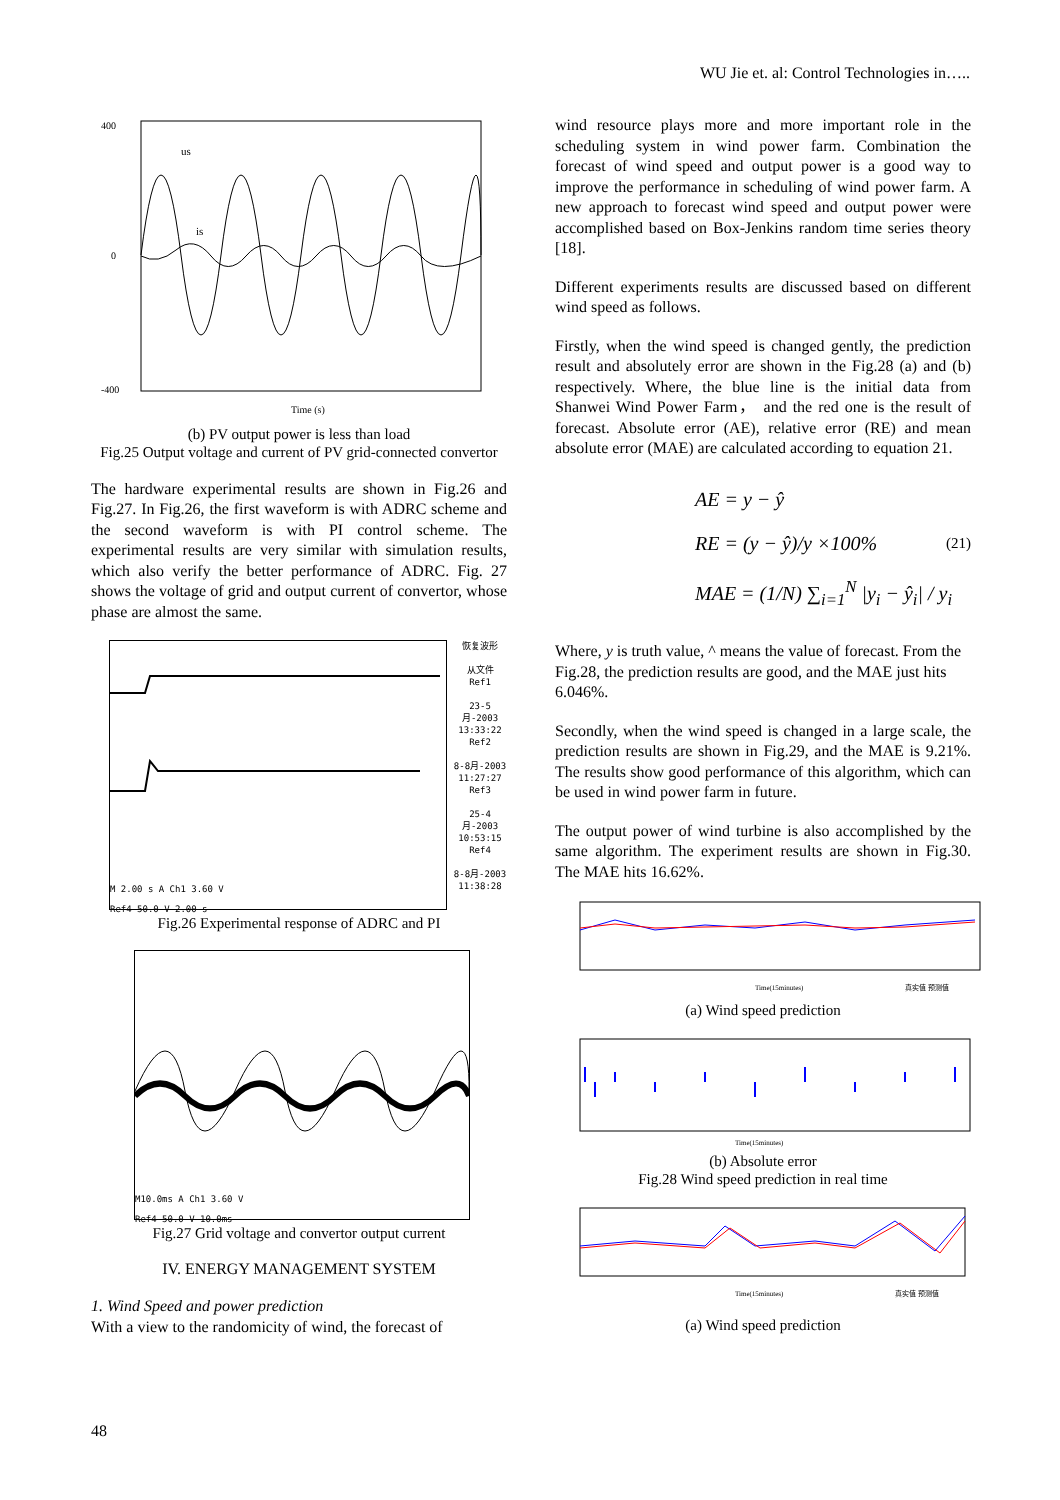WU Jie et. al: Control Technologies in…..
400
0
-400
Time (s)
us
is
(b) PV output power is less than load
Fig.25 Output voltage and current of PV grid-connected convertor
The hardware experimental results are shown in Fig.26 and Fig.27. In Fig.26, the first waveform is with ADRC scheme and the second waveform is with PI control scheme. The experimental results are very similar with simulation results, which also verify the better performance of ADRC. Fig. 27 shows the voltage of grid and output current of convertor, whose phase are almost the same.
M 2.00 s A Ch1 3.60 V
Ref4 50.0 V 2.00 s
恢复波形
从文件
Ref1
23-5月-2003
13:33:22
Ref2
8-8月-2003
11:27:27
Ref3
25-4月-2003
10:53:15
Ref4
8-8月-2003
11:38:28
Fig.26 Experimental response of ADRC and PI
M10.0ms A Ch1 3.60 V
Ref4 50.0 V 10.0ms
Fig.27 Grid voltage and convertor output current
IV. ENERGY MANAGEMENT SYSTEM
1. Wind Speed and power prediction
With a view to the randomicity of wind, the forecast of
wind resource plays more and more important role in the scheduling system in wind power farm. Combination the forecast of wind speed and output power is a good way to improve the performance in scheduling of wind power farm. A new approach to forecast wind speed and output power were accomplished based on Box-Jenkins random time series theory [18].
Different experiments results are discussed based on different wind speed as follows.
Firstly, when the wind speed is changed gently, the prediction result and absolutely error are shown in the Fig.28 (a) and (b) respectively. Where, the blue line is the initial data from Shanwei Wind Power Farm， and the red one is the result of forecast. Absolute error (AE), relative error (RE) and mean absolute error (MAE) are calculated according to equation 21.
AE = y − ŷ
RE = (y − ŷ)/y ×100%
MAE = (1/N) ∑<sub>i=1</sub><sup>N</sup> |y<sub>i</sub> − ŷ<sub>i</sub>| / y<sub>i</sub>
(21)
Where, y is truth value, ^ means the value of forecast. From the Fig.28, the prediction results are good, and the MAE just hits 6.046%.
Secondly, when the wind speed is changed in a large scale, the prediction results are shown in Fig.29, and the MAE is 9.21%. The results show good performance of this algorithm, which can be used in wind power farm in future.
The output power of wind turbine is also accomplished by the same algorithm. The experiment results are shown in Fig.30. The MAE hits 16.62%.
Time(15minutes)
真实值 预测值
(a) Wind speed prediction
Time(15minutes)
(b) Absolute error
Fig.28 Wind speed prediction in real time
Time(15minutes)
真实值 预测值
(a) Wind speed prediction
48